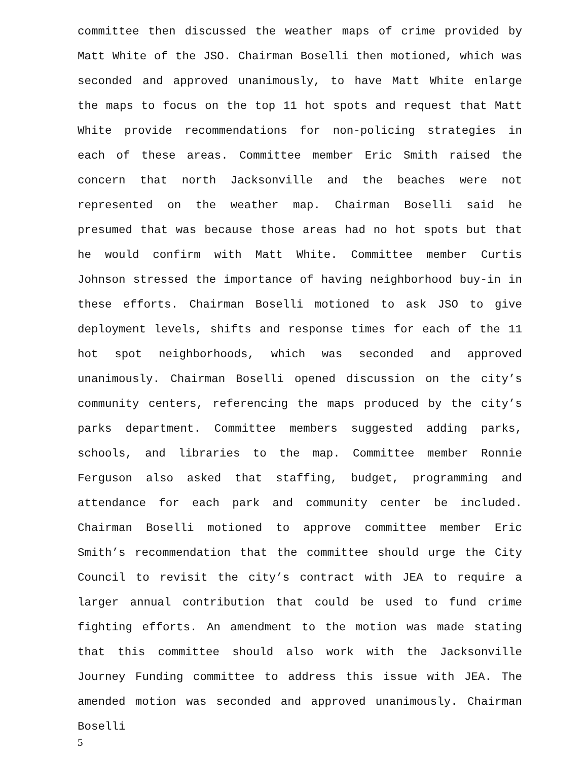committee then discussed the weather maps of crime provided by Matt White of the JSO. Chairman Boselli then motioned, which was seconded and approved unanimously, to have Matt White enlarge the maps to focus on the top 11 hot spots and request that Matt White provide recommendations for non-policing strategies in each of these areas. Committee member Eric Smith raised the concern that north Jacksonville and the beaches were not represented on the weather map. Chairman Boselli said he presumed that was because those areas had no hot spots but that he would confirm with Matt White. Committee member Curtis Johnson stressed the importance of having neighborhood buy-in in these efforts. Chairman Boselli motioned to ask JSO to give deployment levels, shifts and response times for each of the 11 hot spot neighborhoods, which was seconded and approved unanimously. Chairman Boselli opened discussion on the city’s community centers, referencing the maps produced by the city’s parks department. Committee members suggested adding parks, schools, and libraries to the map. Committee member Ronnie Ferguson also asked that staffing, budget, programming and attendance for each park and community center be included. Chairman Boselli motioned to approve committee member Eric Smith’s recommendation that the committee should urge the City Council to revisit the city’s contract with JEA to require a larger annual contribution that could be used to fund crime fighting efforts. An amendment to the motion was made stating that this committee should also work with the Jacksonville Journey Funding committee to address this issue with JEA. The amended motion was seconded and approved unanimously. Chairman Boselli
5